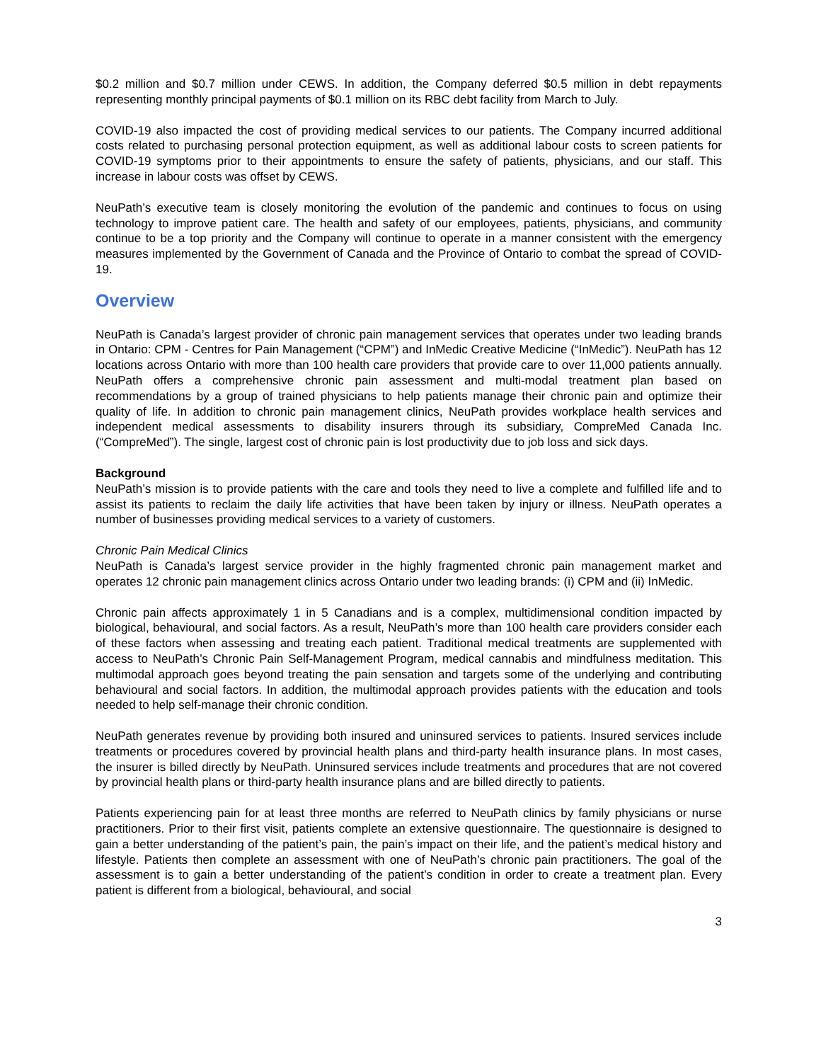$0.2 million and $0.7 million under CEWS. In addition, the Company deferred $0.5 million in debt repayments representing monthly principal payments of $0.1 million on its RBC debt facility from March to July.
COVID-19 also impacted the cost of providing medical services to our patients. The Company incurred additional costs related to purchasing personal protection equipment, as well as additional labour costs to screen patients for COVID-19 symptoms prior to their appointments to ensure the safety of patients, physicians, and our staff. This increase in labour costs was offset by CEWS.
NeuPath’s executive team is closely monitoring the evolution of the pandemic and continues to focus on using technology to improve patient care. The health and safety of our employees, patients, physicians, and community continue to be a top priority and the Company will continue to operate in a manner consistent with the emergency measures implemented by the Government of Canada and the Province of Ontario to combat the spread of COVID-19.
Overview
NeuPath is Canada’s largest provider of chronic pain management services that operates under two leading brands in Ontario: CPM - Centres for Pain Management (“CPM”) and InMedic Creative Medicine (“InMedic”). NeuPath has 12 locations across Ontario with more than 100 health care providers that provide care to over 11,000 patients annually. NeuPath offers a comprehensive chronic pain assessment and multi-modal treatment plan based on recommendations by a group of trained physicians to help patients manage their chronic pain and optimize their quality of life. In addition to chronic pain management clinics, NeuPath provides workplace health services and independent medical assessments to disability insurers through its subsidiary, CompreMed Canada Inc. (“CompreMed”). The single, largest cost of chronic pain is lost productivity due to job loss and sick days.
Background
NeuPath’s mission is to provide patients with the care and tools they need to live a complete and fulfilled life and to assist its patients to reclaim the daily life activities that have been taken by injury or illness. NeuPath operates a number of businesses providing medical services to a variety of customers.
Chronic Pain Medical Clinics
NeuPath is Canada’s largest service provider in the highly fragmented chronic pain management market and operates 12 chronic pain management clinics across Ontario under two leading brands: (i) CPM and (ii) InMedic.
Chronic pain affects approximately 1 in 5 Canadians and is a complex, multidimensional condition impacted by biological, behavioural, and social factors. As a result, NeuPath’s more than 100 health care providers consider each of these factors when assessing and treating each patient. Traditional medical treatments are supplemented with access to NeuPath’s Chronic Pain Self-Management Program, medical cannabis and mindfulness meditation. This multimodal approach goes beyond treating the pain sensation and targets some of the underlying and contributing behavioural and social factors. In addition, the multimodal approach provides patients with the education and tools needed to help self-manage their chronic condition.
NeuPath generates revenue by providing both insured and uninsured services to patients. Insured services include treatments or procedures covered by provincial health plans and third-party health insurance plans. In most cases, the insurer is billed directly by NeuPath. Uninsured services include treatments and procedures that are not covered by provincial health plans or third-party health insurance plans and are billed directly to patients.
Patients experiencing pain for at least three months are referred to NeuPath clinics by family physicians or nurse practitioners. Prior to their first visit, patients complete an extensive questionnaire. The questionnaire is designed to gain a better understanding of the patient’s pain, the pain’s impact on their life, and the patient’s medical history and lifestyle. Patients then complete an assessment with one of NeuPath’s chronic pain practitioners. The goal of the assessment is to gain a better understanding of the patient’s condition in order to create a treatment plan. Every patient is different from a biological, behavioural, and social
3